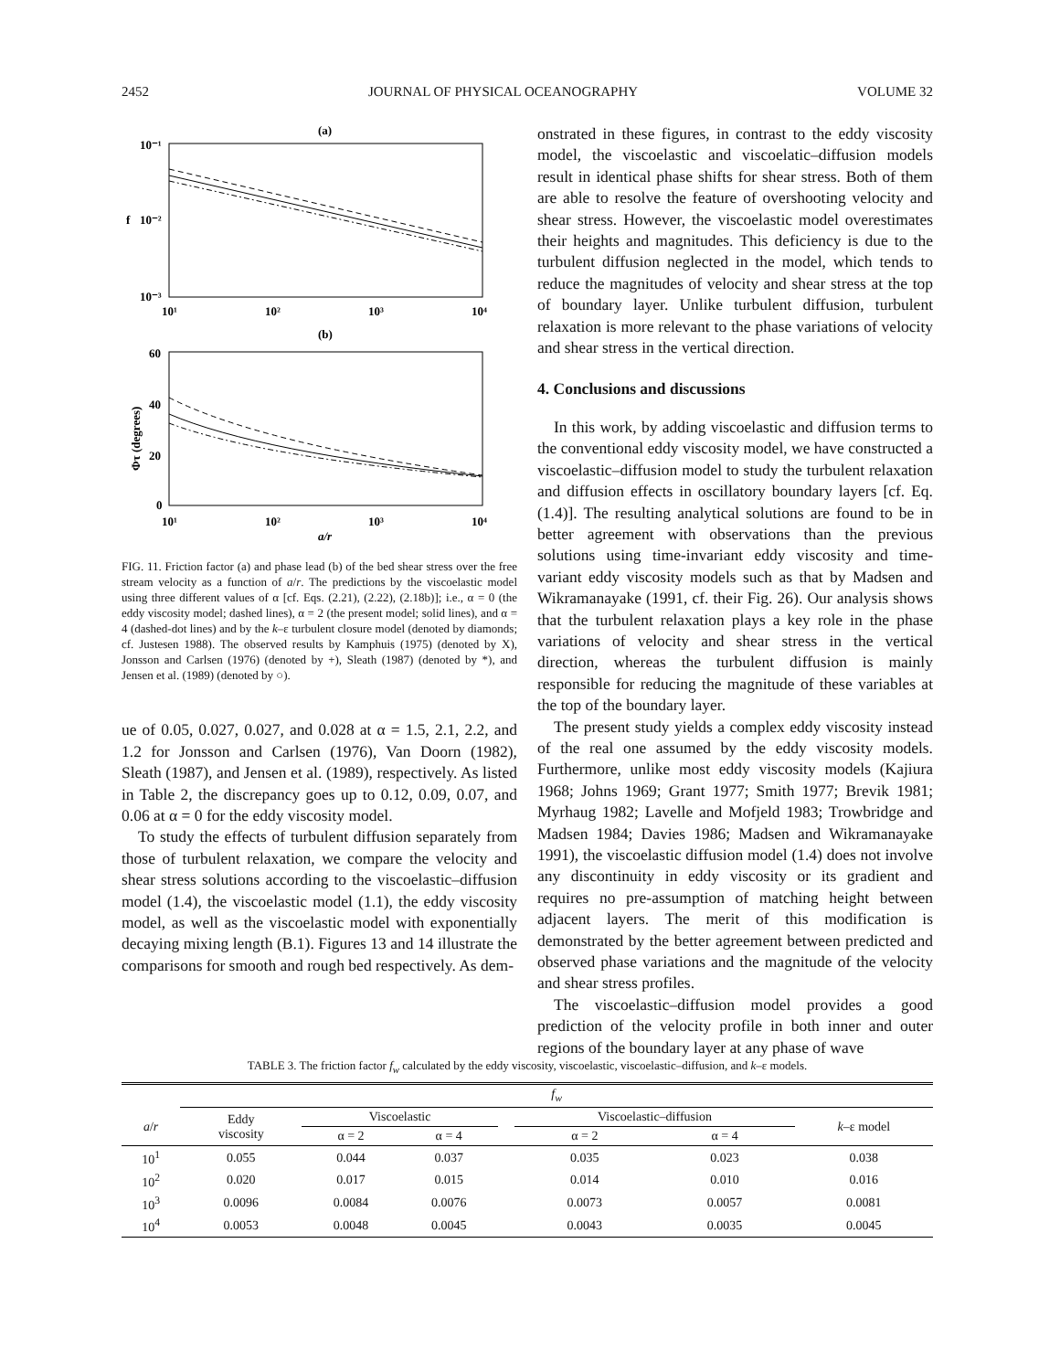2452 JOURNAL OF PHYSICAL OCEANOGRAPHY VOLUME 32
(a)
10⁻¹
10⁻²
10⁻³
f
10¹
10²
10³
10⁴
(b)
60
40
20
0
Φτ (degrees)
10¹
10²
10³
10⁴
a/r
FIG. 11. Friction factor (a) and phase lead (b) of the bed shear stress over the free stream velocity as a function of a/r. The predictions by the viscoelastic model using three different values of α [cf. Eqs. (2.21), (2.22), (2.18b)]; i.e., α = 0 (the eddy viscosity model; dashed lines), α = 2 (the present model; solid lines), and α = 4 (dashed-dot lines) and by the k–ε turbulent closure model (denoted by diamonds; cf. Justesen 1988). The observed results by Kamphuis (1975) (denoted by X), Jonsson and Carlsen (1976) (denoted by +), Sleath (1987) (denoted by *), and Jensen et al. (1989) (denoted by ○).
ue of 0.05, 0.027, 0.027, and 0.028 at α = 1.5, 2.1, 2.2, and 1.2 for Jonsson and Carlsen (1976), Van Doorn (1982), Sleath (1987), and Jensen et al. (1989), respectively. As listed in Table 2, the discrepancy goes up to 0.12, 0.09, 0.07, and 0.06 at α = 0 for the eddy viscosity model.
To study the effects of turbulent diffusion separately from those of turbulent relaxation, we compare the velocity and shear stress solutions according to the viscoelastic–diffusion model (1.4), the viscoelastic model (1.1), the eddy viscosity model, as well as the viscoelastic model with exponentially decaying mixing length (B.1). Figures 13 and 14 illustrate the comparisons for smooth and rough bed respectively. As dem-
onstrated in these figures, in contrast to the eddy viscosity model, the viscoelastic and viscoelatic–diffusion models result in identical phase shifts for shear stress. Both of them are able to resolve the feature of overshooting velocity and shear stress. However, the viscoelastic model overestimates their heights and magnitudes. This deficiency is due to the turbulent diffusion neglected in the model, which tends to reduce the magnitudes of velocity and shear stress at the top of boundary layer. Unlike turbulent diffusion, turbulent relaxation is more relevant to the phase variations of velocity and shear stress in the vertical direction.
4. Conclusions and discussions
In this work, by adding viscoelastic and diffusion terms to the conventional eddy viscosity model, we have constructed a viscoelastic–diffusion model to study the turbulent relaxation and diffusion effects in oscillatory boundary layers [cf. Eq. (1.4)]. The resulting analytical solutions are found to be in better agreement with observations than the previous solutions using time-invariant eddy viscosity and time-variant eddy viscosity models such as that by Madsen and Wikramanayake (1991, cf. their Fig. 26). Our analysis shows that the turbulent relaxation plays a key role in the phase variations of velocity and shear stress in the vertical direction, whereas the turbulent diffusion is mainly responsible for reducing the magnitude of these variables at the top of the boundary layer.
The present study yields a complex eddy viscosity instead of the real one assumed by the eddy viscosity models. Furthermore, unlike most eddy viscosity models (Kajiura 1968; Johns 1969; Grant 1977; Smith 1977; Brevik 1981; Myrhaug 1982; Lavelle and Mofjeld 1983; Trowbridge and Madsen 1984; Davies 1986; Madsen and Wikramanayake 1991), the viscoelastic diffusion model (1.4) does not involve any discontinuity in eddy viscosity or its gradient and requires no pre-assumption of matching height between adjacent layers. The merit of this modification is demonstrated by the better agreement between predicted and observed phase variations and the magnitude of the velocity and shear stress profiles.
The viscoelastic–diffusion model provides a good prediction of the velocity profile in both inner and outer regions of the boundary layer at any phase of wave
TABLE 3. The friction factor f<sub>w</sub> calculated by the eddy viscosity, viscoelastic, viscoelastic–diffusion, and k–ε models.
| | f<sub>w</sub> | | | | | | |
| --- | --- | --- | --- | --- | --- | --- | --- |
| a / r | Eddy viscosity | Viscoelastic | | | Viscoelastic–diffusion | | k –ε model |
| | | α = 2 | α = 4 | | α = 2 | α = 4 | |
| 10<sup>1</sup> | 0.055 | 0.044 | 0.037 | | 0.035 | 0.023 | 0.038 |
| 10<sup>2</sup> | 0.020 | 0.017 | 0.015 | | 0.014 | 0.010 | 0.016 |
| 10<sup>3</sup> | 0.0096 | 0.0084 | 0.0076 | | 0.0073 | 0.0057 | 0.0081 |
| 10<sup>4</sup> | 0.0053 | 0.0048 | 0.0045 | | 0.0043 | 0.0035 | 0.0045 |